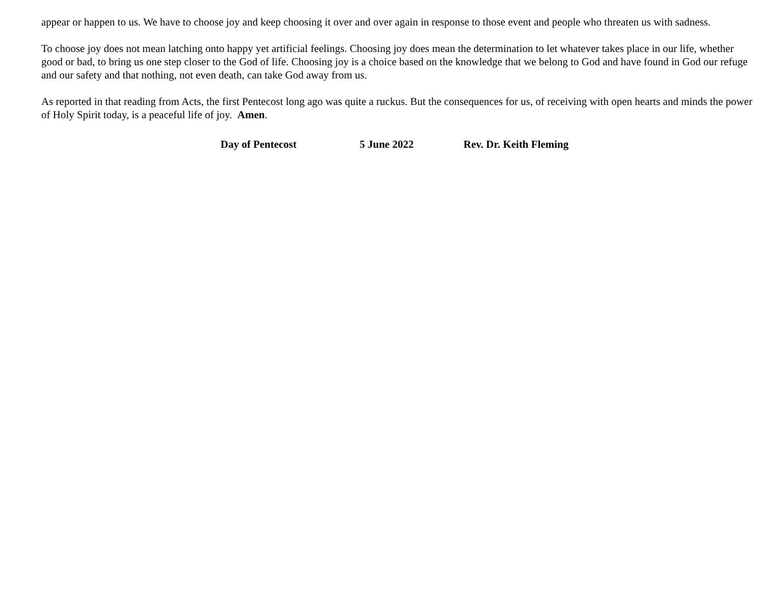appear or happen to us. We have to choose joy and keep choosing it over and over again in response to those event and people who threaten us with sadness.
To choose joy does not mean latching onto happy yet artificial feelings. Choosing joy does mean the determination to let whatever takes place in our life, whether good or bad, to bring us one step closer to the God of life. Choosing joy is a choice based on the knowledge that we belong to God and have found in God our refuge and our safety and that nothing, not even death, can take God away from us.
As reported in that reading from Acts, the first Pentecost long ago was quite a ruckus. But the consequences for us, of receiving with open hearts and minds the power of Holy Spirit today, is a peaceful life of joy. Amen.
Day of Pentecost 5 June 2022 Rev. Dr. Keith Fleming